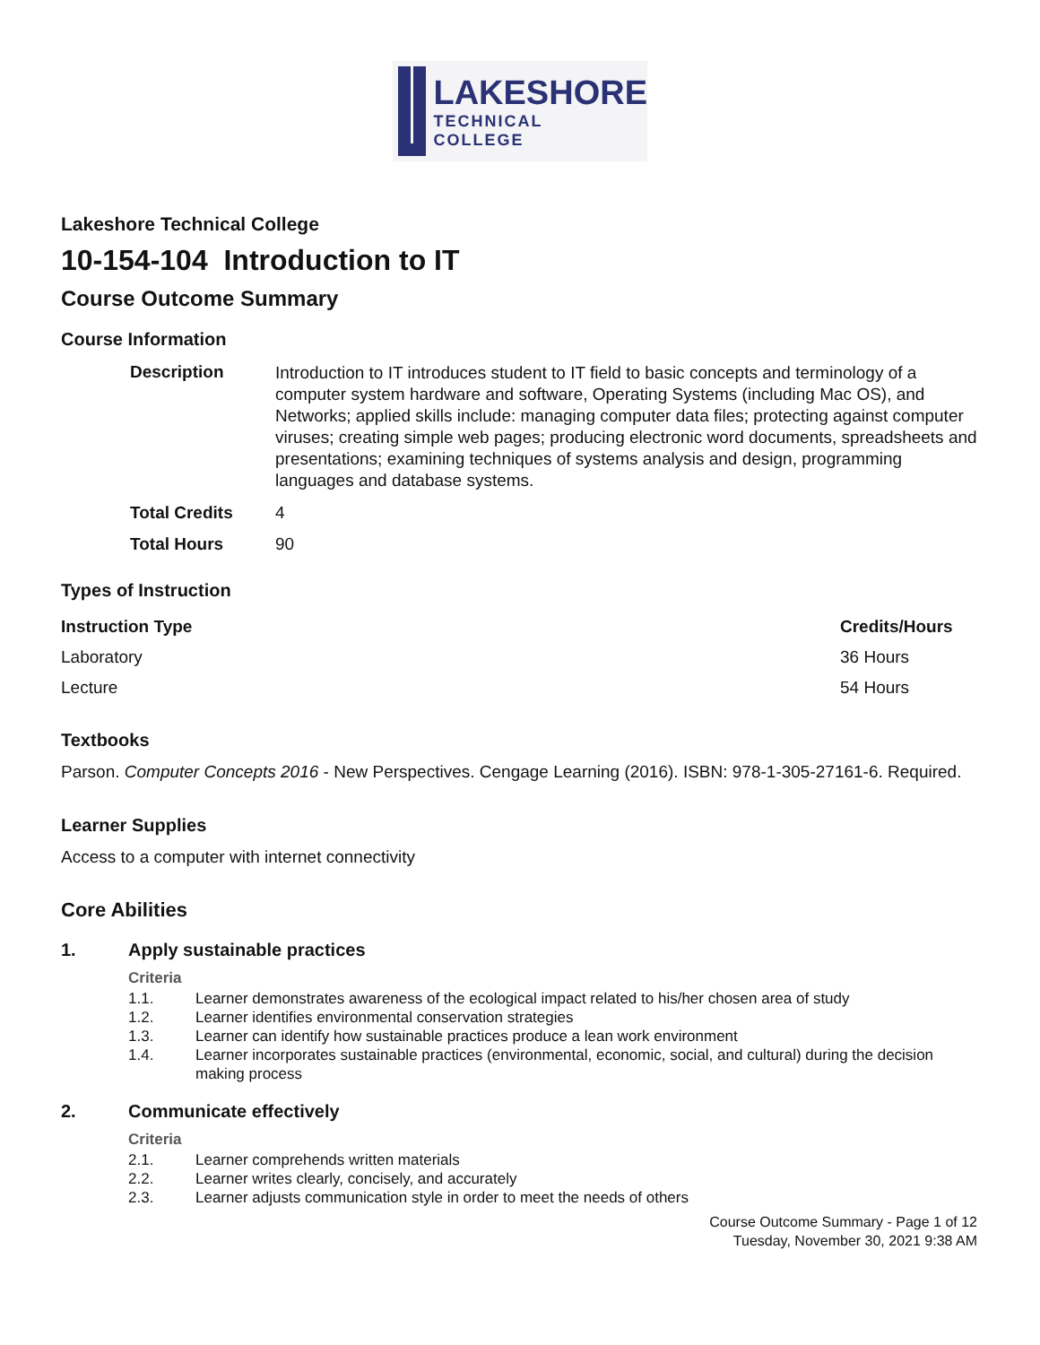LAKESHORE
TECHNICAL
COLLEGE
Lakeshore Technical College
10-154-104 Introduction to IT
Course Outcome Summary
Course Information
| Description | Introduction to IT introduces student to IT field to basic concepts and terminology of a computer system hardware and software, Operating Systems (including Mac OS), and Networks; applied skills include: managing computer data files; protecting against computer viruses; creating simple web pages; producing electronic word documents, spreadsheets and presentations; examining techniques of systems analysis and design, programming languages and database systems. |
| Total Credits | 4 |
| Total Hours | 90 |
Types of Instruction
| Instruction Type | Credits/Hours |
| --- | --- |
| Laboratory | 36 Hours |
| Lecture | 54 Hours |
Textbooks
Parson. Computer Concepts 2016 - New Perspectives. Cengage Learning (2016). ISBN: 978-1-305-27161-6. Required.
Learner Supplies
Access to a computer with internet connectivity
Core Abilities
1. Apply sustainable practices
Criteria
1.1. Learner demonstrates awareness of the ecological impact related to his/her chosen area of study
1.2. Learner identifies environmental conservation strategies
1.3. Learner can identify how sustainable practices produce a lean work environment
1.4. Learner incorporates sustainable practices (environmental, economic, social, and cultural) during the decision making process
2. Communicate effectively
Criteria
2.1. Learner comprehends written materials
2.2. Learner writes clearly, concisely, and accurately
2.3. Learner adjusts communication style in order to meet the needs of others
Course Outcome Summary - Page 1 of 12
Tuesday, November 30, 2021 9:38 AM